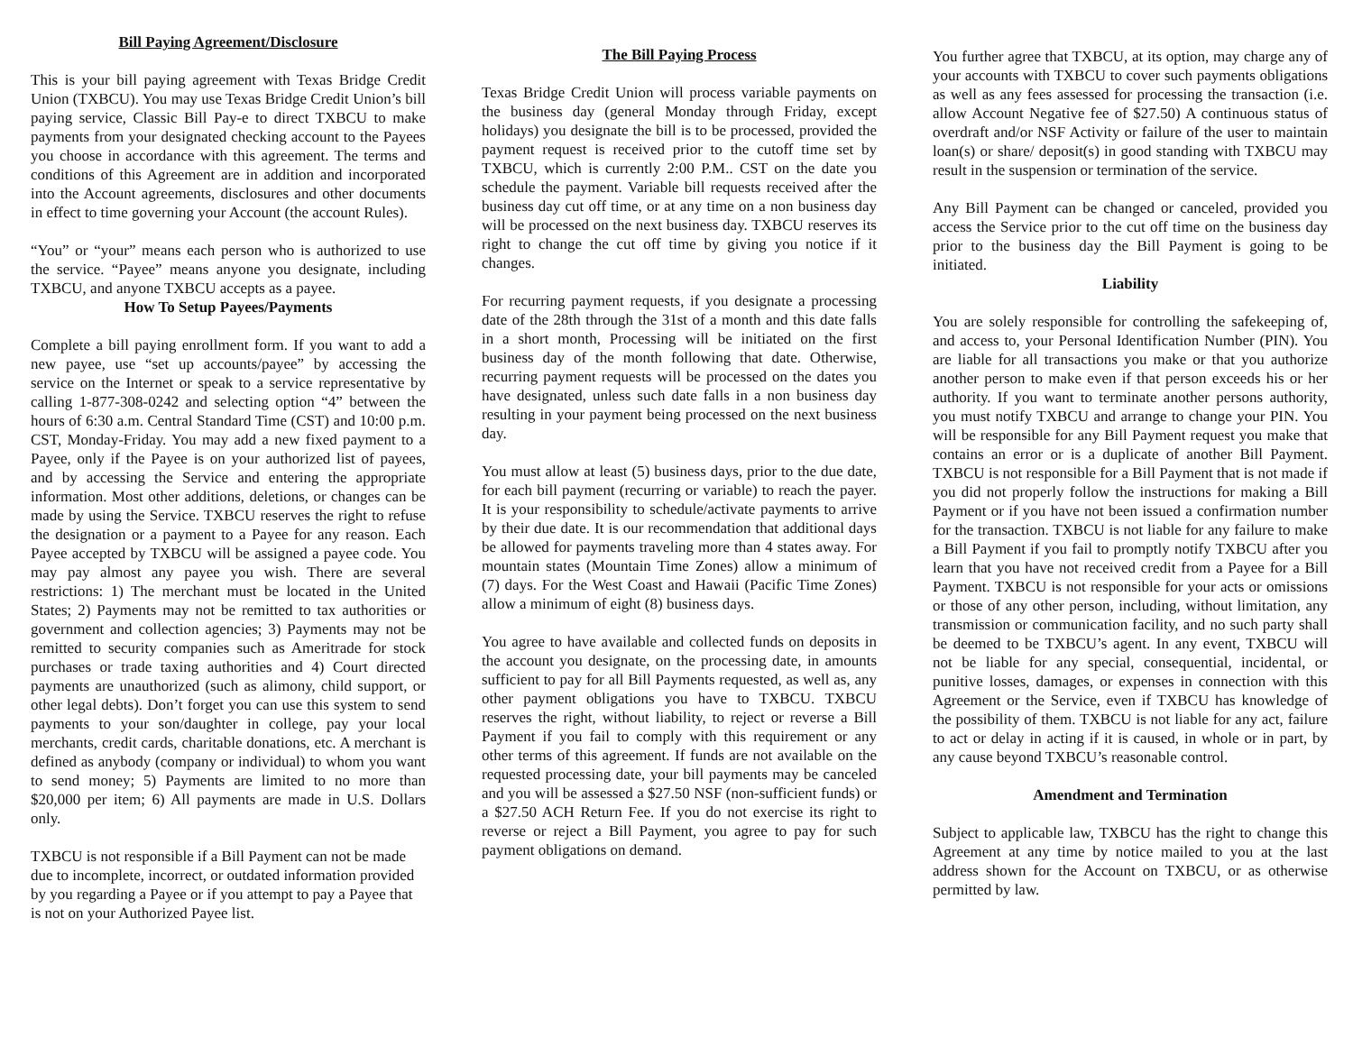Bill Paying Agreement/Disclosure
This is your bill paying agreement with Texas Bridge Credit Union (TXBCU). You may use Texas Bridge Credit Union’s bill paying service, Classic Bill Pay-e to direct TXBCU to make payments from your designated checking account to the Payees you choose in accordance with this agreement. The terms and conditions of this Agreement are in addition and incorporated into the Account agreements, disclosures and other documents in effect to time governing your Account (the account Rules).
“You” or “your” means each person who is authorized to use the service. “Payee” means anyone you designate, including TXBCU, and anyone TXBCU accepts as a payee.
How To Setup Payees/Payments
Complete a bill paying enrollment form. If you want to add a new payee, use “set up accounts/payee” by accessing the service on the Internet or speak to a service representative by calling 1-877-308-0242 and selecting option “4” between the hours of 6:30 a.m. Central Standard Time (CST) and 10:00 p.m. CST, Monday-Friday. You may add a new fixed payment to a Payee, only if the Payee is on your authorized list of payees, and by accessing the Service and entering the appropriate information. Most other additions, deletions, or changes can be made by using the Service. TXBCU reserves the right to refuse the designation or a payment to a Payee for any reason. Each Payee accepted by TXBCU will be assigned a payee code. You may pay almost any payee you wish. There are several restrictions: 1) The merchant must be located in the United States; 2) Payments may not be remitted to tax authorities or government and collection agencies; 3) Payments may not be remitted to security companies such as Ameritrade for stock purchases or trade taxing authorities and 4) Court directed payments are unauthorized (such as alimony, child support, or other legal debts). Don’t forget you can use this system to send payments to your son/daughter in college, pay your local merchants, credit cards, charitable donations, etc. A merchant is defined as anybody (company or individual) to whom you want to send money; 5) Payments are limited to no more than $20,000 per item; 6) All payments are made in U.S. Dollars only.
TXBCU is not responsible if a Bill Payment can not be made due to incomplete, incorrect, or outdated information provided by you regarding a Payee or if you attempt to pay a Payee that is not on your Authorized Payee list.
The Bill Paying Process
Texas Bridge Credit Union will process variable payments on the business day (general Monday through Friday, except holidays) you designate the bill is to be processed, provided the payment request is received prior to the cutoff time set by TXBCU, which is currently 2:00 P.M.. CST on the date you schedule the payment. Variable bill requests received after the business day cut off time, or at any time on a non business day will be processed on the next business day. TXBCU reserves its right to change the cut off time by giving you notice if it changes.
For recurring payment requests, if you designate a processing date of the 28th through the 31st of a month and this date falls in a short month, Processing will be initiated on the first business day of the month following that date. Otherwise, recurring payment requests will be processed on the dates you have designated, unless such date falls in a non business day resulting in your payment being processed on the next business day.
You must allow at least (5) business days, prior to the due date, for each bill payment (recurring or variable) to reach the payer. It is your responsibility to schedule/activate payments to arrive by their due date. It is our recommendation that additional days be allowed for payments traveling more than 4 states away. For mountain states (Mountain Time Zones) allow a minimum of (7) days. For the West Coast and Hawaii (Pacific Time Zones) allow a minimum of eight (8) business days.
You agree to have available and collected funds on deposits in the account you designate, on the processing date, in amounts sufficient to pay for all Bill Payments requested, as well as, any other payment obligations you have to TXBCU. TXBCU reserves the right, without liability, to reject or reverse a Bill Payment if you fail to comply with this requirement or any other terms of this agreement. If funds are not available on the requested processing date, your bill payments may be canceled and you will be assessed a $27.50 NSF (non-sufficient funds) or a $27.50 ACH Return Fee. If you do not exercise its right to reverse or reject a Bill Payment, you agree to pay for such payment obligations on demand.
You further agree that TXBCU, at its option, may charge any of your accounts with TXBCU to cover such payments obligations as well as any fees assessed for processing the transaction (i.e. allow Account Negative fee of $27.50) A continuous status of overdraft and/or NSF Activity or failure of the user to maintain loan(s) or share/ deposit(s) in good standing with TXBCU may result in the suspension or termination of the service.
Any Bill Payment can be changed or canceled, provided you access the Service prior to the cut off time on the business day prior to the business day the Bill Payment is going to be initiated.
Liability
You are solely responsible for controlling the safekeeping of, and access to, your Personal Identification Number (PIN). You are liable for all transactions you make or that you authorize another person to make even if that person exceeds his or her authority. If you want to terminate another persons authority, you must notify TXBCU and arrange to change your PIN. You will be responsible for any Bill Payment request you make that contains an error or is a duplicate of another Bill Payment. TXBCU is not responsible for a Bill Payment that is not made if you did not properly follow the instructions for making a Bill Payment or if you have not been issued a confirmation number for the transaction. TXBCU is not liable for any failure to make a Bill Payment if you fail to promptly notify TXBCU after you learn that you have not received credit from a Payee for a Bill Payment. TXBCU is not responsible for your acts or omissions or those of any other person, including, without limitation, any transmission or communication facility, and no such party shall be deemed to be TXBCU’s agent. In any event, TXBCU will not be liable for any special, consequential, incidental, or punitive losses, damages, or expenses in connection with this Agreement or the Service, even if TXBCU has knowledge of the possibility of them. TXBCU is not liable for any act, failure to act or delay in acting if it is caused, in whole or in part, by any cause beyond TXBCU’s reasonable control.
Amendment and Termination
Subject to applicable law, TXBCU has the right to change this Agreement at any time by notice mailed to you at the last address shown for the Account on TXBCU, or as otherwise permitted by law.